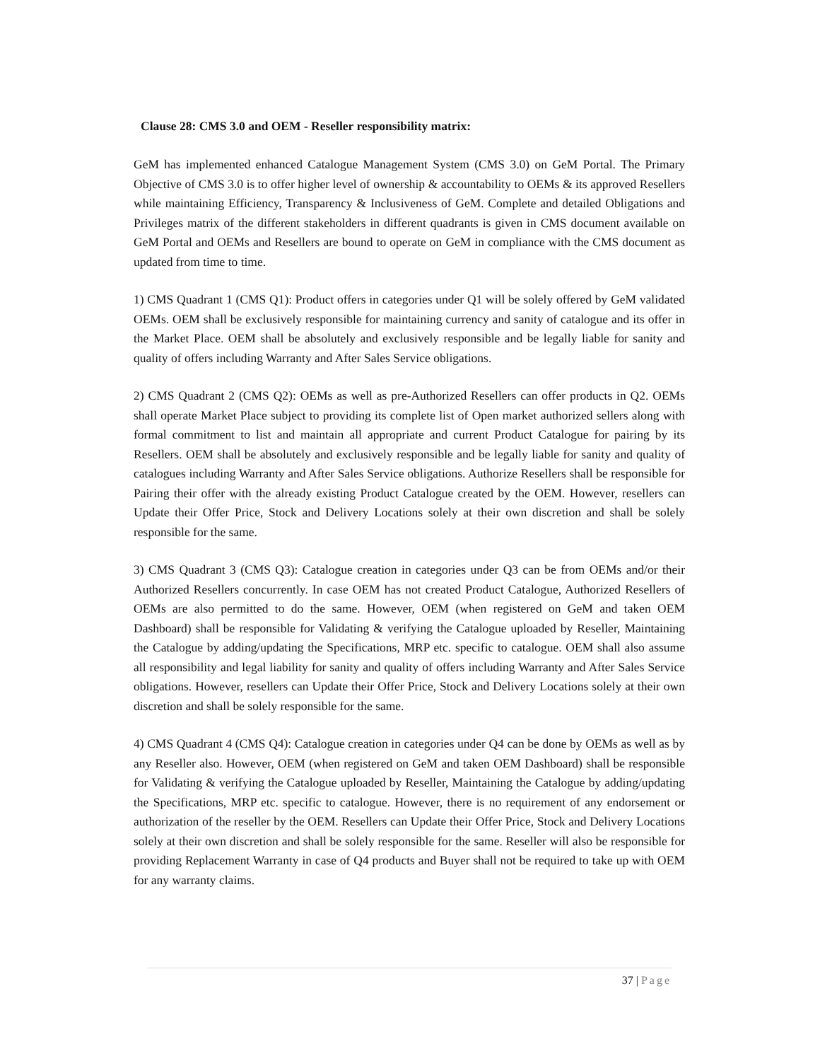Clause 28: CMS 3.0 and OEM - Reseller responsibility matrix:
GeM has implemented enhanced Catalogue Management System (CMS 3.0) on GeM Portal. The Primary Objective of CMS 3.0 is to offer higher level of ownership & accountability to OEMs & its approved Resellers while maintaining Efficiency, Transparency & Inclusiveness of GeM. Complete and detailed Obligations and Privileges matrix of the different stakeholders in different quadrants is given in CMS document available on GeM Portal and OEMs and Resellers are bound to operate on GeM in compliance with the CMS document as updated from time to time.
1) CMS Quadrant 1 (CMS Q1): Product offers in categories under Q1 will be solely offered by GeM validated OEMs. OEM shall be exclusively responsible for maintaining currency and sanity of catalogue and its offer in the Market Place. OEM shall be absolutely and exclusively responsible and be legally liable for sanity and quality of offers including Warranty and After Sales Service obligations.
2) CMS Quadrant 2 (CMS Q2): OEMs as well as pre-Authorized Resellers can offer products in Q2. OEMs shall operate Market Place subject to providing its complete list of Open market authorized sellers along with formal commitment to list and maintain all appropriate and current Product Catalogue for pairing by its Resellers. OEM shall be absolutely and exclusively responsible and be legally liable for sanity and quality of catalogues including Warranty and After Sales Service obligations. Authorize Resellers shall be responsible for Pairing their offer with the already existing Product Catalogue created by the OEM. However, resellers can Update their Offer Price, Stock and Delivery Locations solely at their own discretion and shall be solely responsible for the same.
3) CMS Quadrant 3 (CMS Q3): Catalogue creation in categories under Q3 can be from OEMs and/or their Authorized Resellers concurrently. In case OEM has not created Product Catalogue, Authorized Resellers of OEMs are also permitted to do the same. However, OEM (when registered on GeM and taken OEM Dashboard) shall be responsible for Validating & verifying the Catalogue uploaded by Reseller, Maintaining the Catalogue by adding/updating the Specifications, MRP etc. specific to catalogue. OEM shall also assume all responsibility and legal liability for sanity and quality of offers including Warranty and After Sales Service obligations. However, resellers can Update their Offer Price, Stock and Delivery Locations solely at their own discretion and shall be solely responsible for the same.
4) CMS Quadrant 4 (CMS Q4): Catalogue creation in categories under Q4 can be done by OEMs as well as by any Reseller also. However, OEM (when registered on GeM and taken OEM Dashboard) shall be responsible for Validating & verifying the Catalogue uploaded by Reseller, Maintaining the Catalogue by adding/updating the Specifications, MRP etc. specific to catalogue. However, there is no requirement of any endorsement or authorization of the reseller by the OEM. Resellers can Update their Offer Price, Stock and Delivery Locations solely at their own discretion and shall be solely responsible for the same. Reseller will also be responsible for providing Replacement Warranty in case of Q4 products and Buyer shall not be required to take up with OEM for any warranty claims.
37 | Page